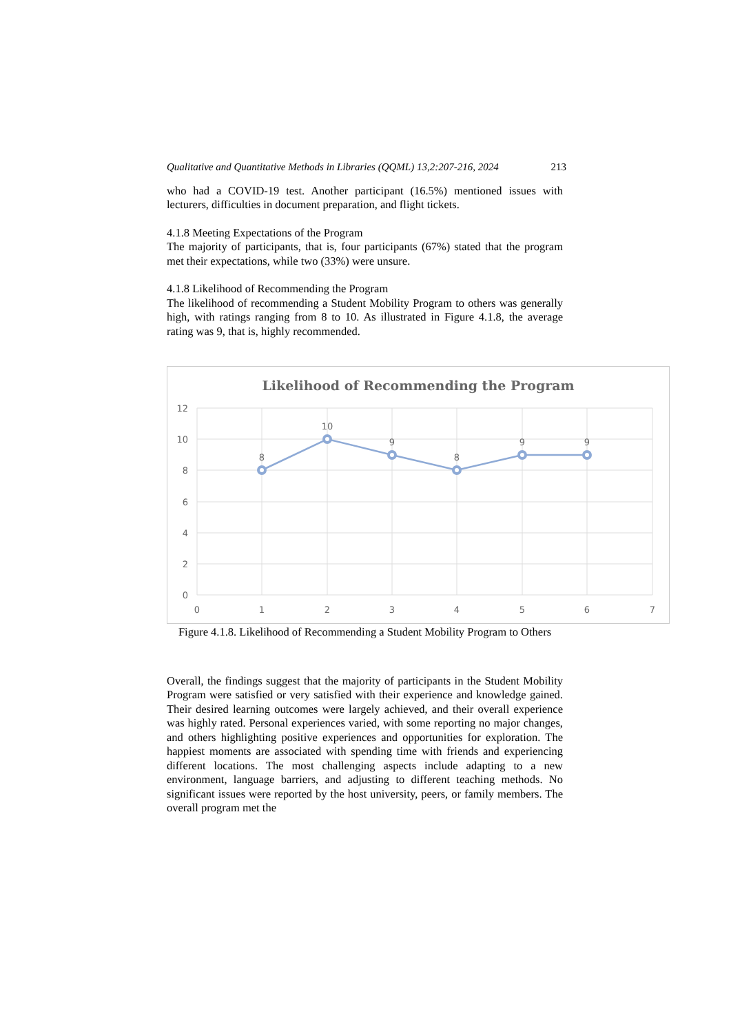Qualitative and Quantitative Methods in Libraries (QQML) 13,2:207-216, 2024 213
who had a COVID-19 test. Another participant (16.5%) mentioned issues with lecturers, difficulties in document preparation, and flight tickets.
4.1.8 Meeting Expectations of the Program
The majority of participants, that is, four participants (67%) stated that the program met their expectations, while two (33%) were unsure.
4.1.8 Likelihood of Recommending the Program
The likelihood of recommending a Student Mobility Program to others was generally high, with ratings ranging from 8 to 10. As illustrated in Figure 4.1.8, the average rating was 9, that is, highly recommended.
Likelihood of Recommending the Program
12
10
8
6
4
2
0
0
1
2
3
4
5
6
7
8
10
9
8
9
9
Figure 4.1.8. Likelihood of Recommending a Student Mobility Program to Others
Overall, the findings suggest that the majority of participants in the Student Mobility Program were satisfied or very satisfied with their experience and knowledge gained. Their desired learning outcomes were largely achieved, and their overall experience was highly rated. Personal experiences varied, with some reporting no major changes, and others highlighting positive experiences and opportunities for exploration. The happiest moments are associated with spending time with friends and experiencing different locations. The most challenging aspects include adapting to a new environment, language barriers, and adjusting to different teaching methods. No significant issues were reported by the host university, peers, or family members. The overall program met the